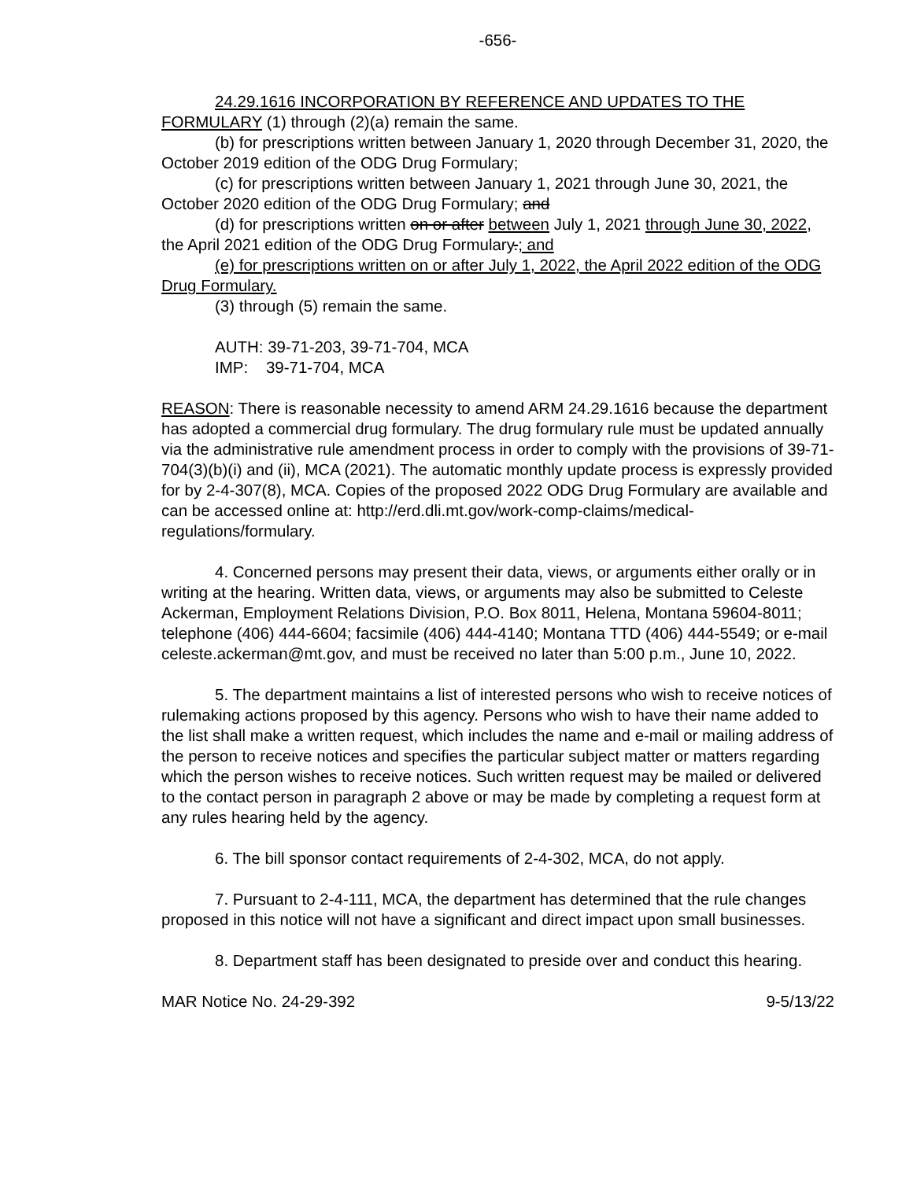-656-
24.29.1616 INCORPORATION BY REFERENCE AND UPDATES TO THE FORMULARY (1) through (2)(a) remain the same.
(b) for prescriptions written between January 1, 2020 through December 31, 2020, the October 2019 edition of the ODG Drug Formulary;
(c) for prescriptions written between January 1, 2021 through June 30, 2021, the October 2020 edition of the ODG Drug Formulary; and
(d) for prescriptions written on or after between July 1, 2021 through June 30, 2022, the April 2021 edition of the ODG Drug Formulary.; and
(e) for prescriptions written on or after July 1, 2022, the April 2022 edition of the ODG Drug Formulary.
(3) through (5) remain the same.
AUTH: 39-71-203, 39-71-704, MCA
IMP: 39-71-704, MCA
REASON: There is reasonable necessity to amend ARM 24.29.1616 because the department has adopted a commercial drug formulary. The drug formulary rule must be updated annually via the administrative rule amendment process in order to comply with the provisions of 39-71-704(3)(b)(i) and (ii), MCA (2021). The automatic monthly update process is expressly provided for by 2-4-307(8), MCA. Copies of the proposed 2022 ODG Drug Formulary are available and can be accessed online at: http://erd.dli.mt.gov/work-comp-claims/medical-regulations/formulary.
4. Concerned persons may present their data, views, or arguments either orally or in writing at the hearing. Written data, views, or arguments may also be submitted to Celeste Ackerman, Employment Relations Division, P.O. Box 8011, Helena, Montana 59604-8011; telephone (406) 444-6604; facsimile (406) 444-4140; Montana TTD (406) 444-5549; or e-mail celeste.ackerman@mt.gov, and must be received no later than 5:00 p.m., June 10, 2022.
5. The department maintains a list of interested persons who wish to receive notices of rulemaking actions proposed by this agency. Persons who wish to have their name added to the list shall make a written request, which includes the name and e-mail or mailing address of the person to receive notices and specifies the particular subject matter or matters regarding which the person wishes to receive notices. Such written request may be mailed or delivered to the contact person in paragraph 2 above or may be made by completing a request form at any rules hearing held by the agency.
6. The bill sponsor contact requirements of 2-4-302, MCA, do not apply.
7. Pursuant to 2-4-111, MCA, the department has determined that the rule changes proposed in this notice will not have a significant and direct impact upon small businesses.
8. Department staff has been designated to preside over and conduct this hearing.
MAR Notice No. 24-29-392 9-5/13/22